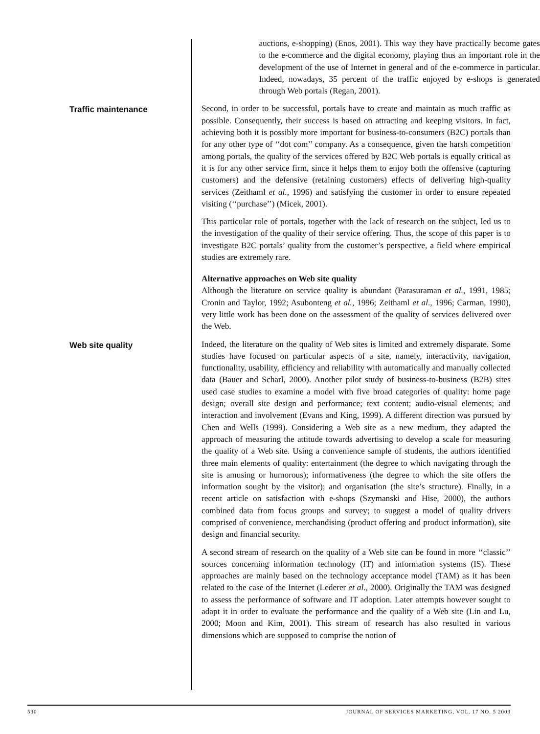auctions, e-shopping) (Enos, 2001). This way they have practically become gates to the e-commerce and the digital economy, playing thus an important role in the development of the use of Internet in general and of the e-commerce in particular. Indeed, nowadays, 35 percent of the traffic enjoyed by e-shops is generated through Web portals (Regan, 2001).
Traffic maintenance
Second, in order to be successful, portals have to create and maintain as much traffic as possible. Consequently, their success is based on attracting and keeping visitors. In fact, achieving both it is possibly more important for business-to-consumers (B2C) portals than for any other type of ‘‘dot com’’ company. As a consequence, given the harsh competition among portals, the quality of the services offered by B2C Web portals is equally critical as it is for any other service firm, since it helps them to enjoy both the offensive (capturing customers) and the defensive (retaining customers) effects of delivering high-quality services (Zeithaml et al., 1996) and satisfying the customer in order to ensure repeated visiting (‘‘purchase’’) (Micek, 2001).
This particular role of portals, together with the lack of research on the subject, led us to the investigation of the quality of their service offering. Thus, the scope of this paper is to investigate B2C portals’ quality from the customer’s perspective, a field where empirical studies are extremely rare.
Alternative approaches on Web site quality
Although the literature on service quality is abundant (Parasuraman et al., 1991, 1985; Cronin and Taylor, 1992; Asubonteng et al., 1996; Zeithaml et al., 1996; Carman, 1990), very little work has been done on the assessment of the quality of services delivered over the Web.
Web site quality
Indeed, the literature on the quality of Web sites is limited and extremely disparate. Some studies have focused on particular aspects of a site, namely, interactivity, navigation, functionality, usability, efficiency and reliability with automatically and manually collected data (Bauer and Scharl, 2000). Another pilot study of business-to-business (B2B) sites used case studies to examine a model with five broad categories of quality: home page design; overall site design and performance; text content; audio-visual elements; and interaction and involvement (Evans and King, 1999). A different direction was pursued by Chen and Wells (1999). Considering a Web site as a new medium, they adapted the approach of measuring the attitude towards advertising to develop a scale for measuring the quality of a Web site. Using a convenience sample of students, the authors identified three main elements of quality: entertainment (the degree to which navigating through the site is amusing or humorous); informativeness (the degree to which the site offers the information sought by the visitor); and organisation (the site’s structure). Finally, in a recent article on satisfaction with e-shops (Szymanski and Hise, 2000), the authors combined data from focus groups and survey; to suggest a model of quality drivers comprised of convenience, merchandising (product offering and product information), site design and financial security.
A second stream of research on the quality of a Web site can be found in more ‘‘classic’’ sources concerning information technology (IT) and information systems (IS). These approaches are mainly based on the technology acceptance model (TAM) as it has been related to the case of the Internet (Lederer et al., 2000). Originally the TAM was designed to assess the performance of software and IT adoption. Later attempts however sought to adapt it in order to evaluate the performance and the quality of a Web site (Lin and Lu, 2000; Moon and Kim, 2001). This stream of research has also resulted in various dimensions which are supposed to comprise the notion of
530 JOURNAL OF SERVICES MARKETING, VOL. 17 NO. 5 2003